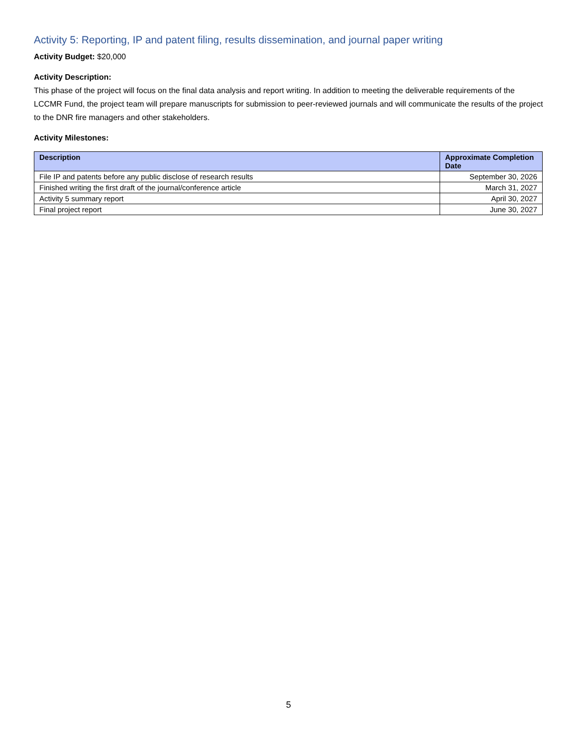Activity 5: Reporting, IP and patent filing, results dissemination, and journal paper writing
Activity Budget: $20,000
Activity Description:
This phase of the project will focus on the final data analysis and report writing. In addition to meeting the deliverable requirements of the LCCMR Fund, the project team will prepare manuscripts for submission to peer-reviewed journals and will communicate the results of the project to the DNR fire managers and other stakeholders.
Activity Milestones:
| Description | Approximate Completion Date |
| --- | --- |
| File IP and patents before any public disclose of research results | September 30, 2026 |
| Finished writing the first draft of the journal/conference article | March 31, 2027 |
| Activity 5 summary report | April 30, 2027 |
| Final project report | June 30, 2027 |
5